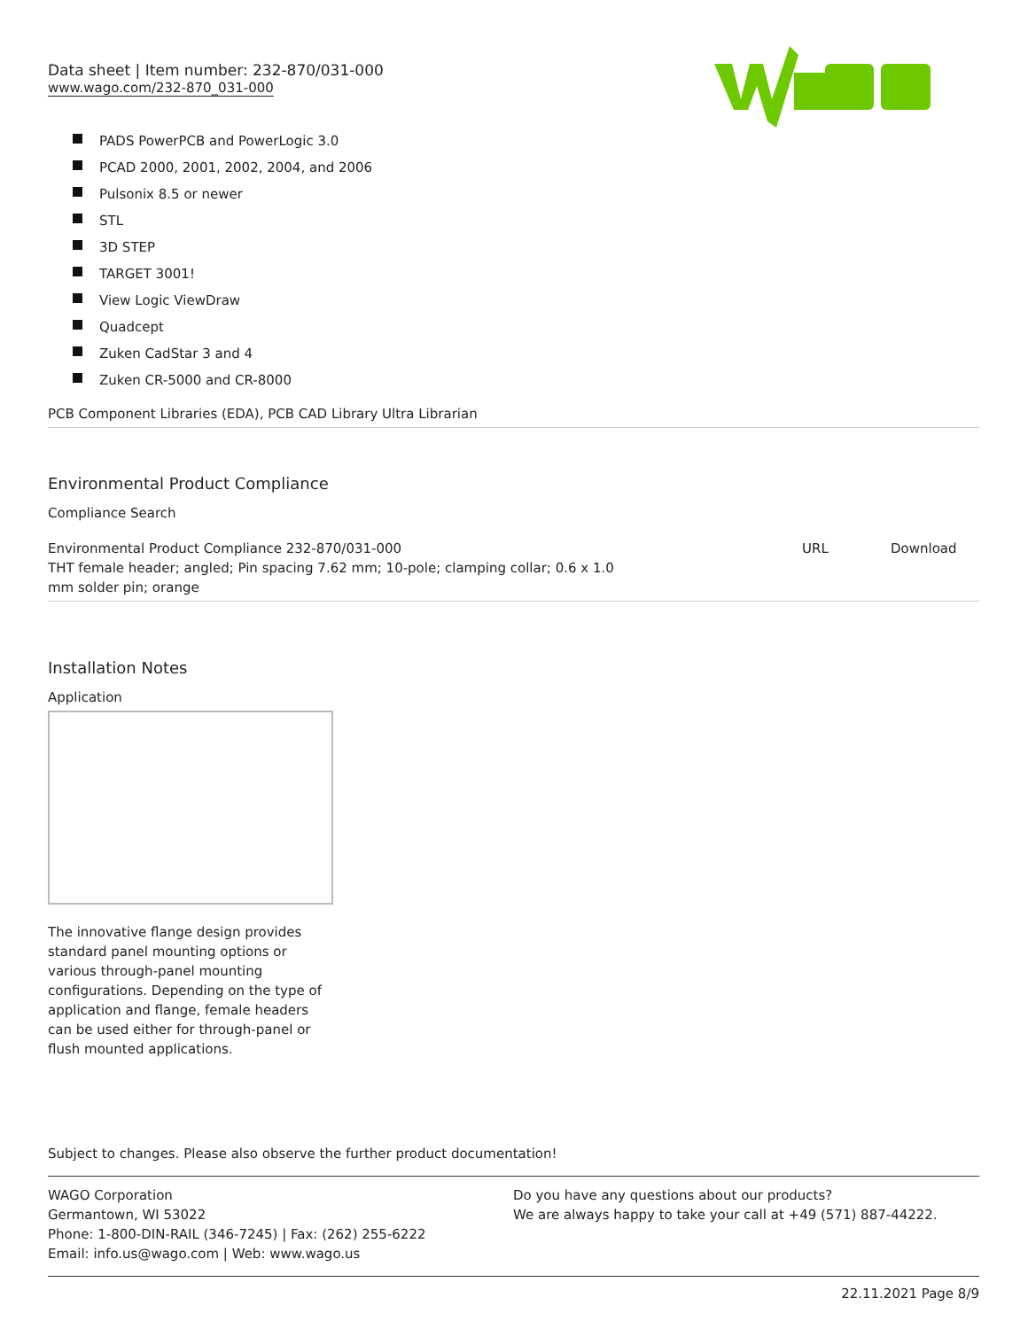Data sheet | Item number: 232-870/031-000
www.wago.com/232-870_031-000
PADS PowerPCB and PowerLogic 3.0
PCAD 2000, 2001, 2002, 2004, and 2006
Pulsonix 8.5 or newer
STL
3D STEP
TARGET 3001!
View Logic ViewDraw
Quadcept
Zuken CadStar 3 and 4
Zuken CR-5000 and CR-8000
PCB Component Libraries (EDA), PCB CAD Library Ultra Librarian
Environmental Product Compliance
Compliance Search
| Environmental Product Compliance 232-870/031-000 THT female header; angled; Pin spacing 7.62 mm; 10-pole; clamping collar; 0.6 x 1.0 mm solder pin; orange | URL | Download |
Installation Notes
Application
The innovative flange design provides standard panel mounting options or various through-panel mounting configurations. Depending on the type of application and flange, female headers can be used either for through-panel or flush mounted applications.
Subject to changes. Please also observe the further product documentation!
WAGO Corporation
Germantown, WI 53022
Phone: 1-800-DIN-RAIL (346-7245) | Fax: (262) 255-6222
Email: info.us@wago.com | Web: www.wago.us
Do you have any questions about our products?
We are always happy to take your call at +49 (571) 887-44222.
22.11.2021 Page 8/9